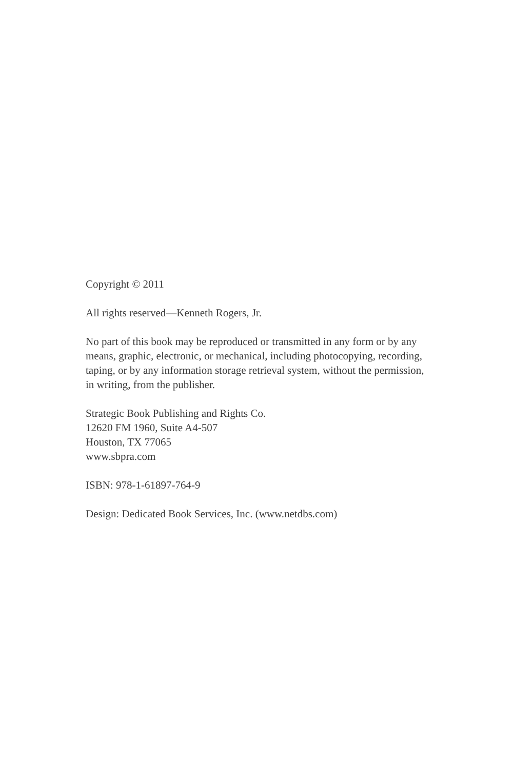Copyright © 2011
All rights reserved—Kenneth Rogers, Jr.
No part of this book may be reproduced or transmitted in any form or by any means, graphic, electronic, or mechanical, including photocopying, recording, taping, or by any information storage retrieval system, without the permission, in writing, from the publisher.
Strategic Book Publishing and Rights Co.
12620 FM 1960, Suite A4-507
Houston, TX 77065
www.sbpra.com
ISBN: 978-1-61897-764-9
Design: Dedicated Book Services, Inc. (www.netdbs.com)